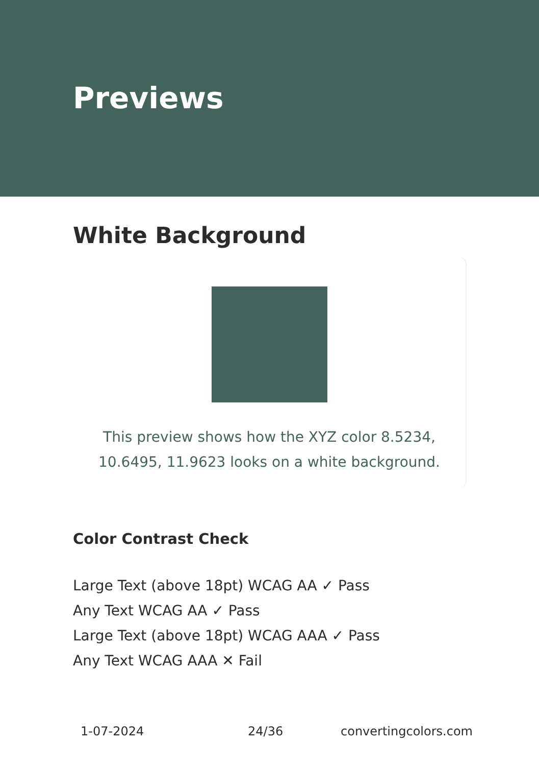Previews
White Background
This preview shows how the XYZ color 8.5234, 10.6495, 11.9623 looks on a white background.
Color Contrast Check
Large Text (above 18pt) WCAG AA ✓ Pass
Any Text WCAG AA ✓ Pass
Large Text (above 18pt) WCAG AAA ✓ Pass
Any Text WCAG AAA ✕ Fail
1-07-2024 24/36 convertingcolors.com